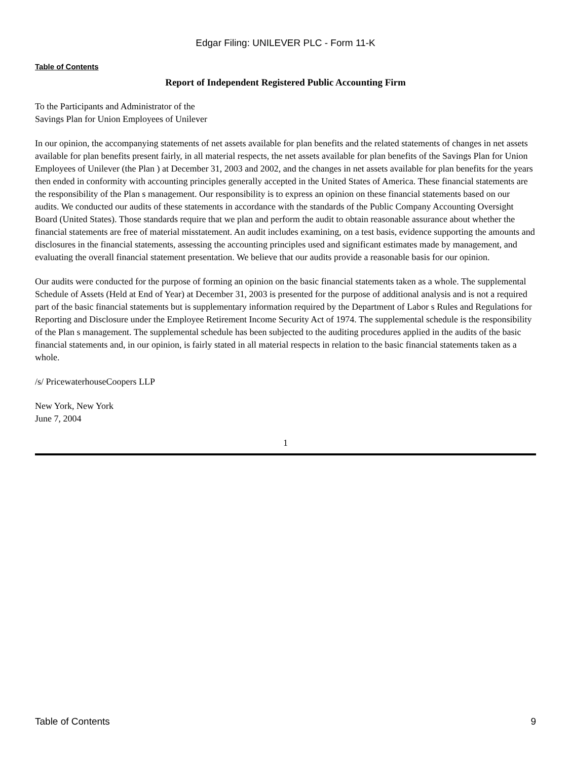Edgar Filing: UNILEVER PLC - Form 11-K
Table of Contents
Report of Independent Registered Public Accounting Firm
To the Participants and Administrator of the
Savings Plan for Union Employees of Unilever
In our opinion, the accompanying statements of net assets available for plan benefits and the related statements of changes in net assets available for plan benefits present fairly, in all material respects, the net assets available for plan benefits of the Savings Plan for Union Employees of Unilever (the Plan ) at December 31, 2003 and 2002, and the changes in net assets available for plan benefits for the years then ended in conformity with accounting principles generally accepted in the United States of America. These financial statements are the responsibility of the Plan s management. Our responsibility is to express an opinion on these financial statements based on our audits. We conducted our audits of these statements in accordance with the standards of the Public Company Accounting Oversight Board (United States). Those standards require that we plan and perform the audit to obtain reasonable assurance about whether the financial statements are free of material misstatement. An audit includes examining, on a test basis, evidence supporting the amounts and disclosures in the financial statements, assessing the accounting principles used and significant estimates made by management, and evaluating the overall financial statement presentation. We believe that our audits provide a reasonable basis for our opinion.
Our audits were conducted for the purpose of forming an opinion on the basic financial statements taken as a whole. The supplemental Schedule of Assets (Held at End of Year) at December 31, 2003 is presented for the purpose of additional analysis and is not a required part of the basic financial statements but is supplementary information required by the Department of Labor s Rules and Regulations for Reporting and Disclosure under the Employee Retirement Income Security Act of 1974. The supplemental schedule is the responsibility of the Plan s management. The supplemental schedule has been subjected to the auditing procedures applied in the audits of the basic financial statements and, in our opinion, is fairly stated in all material respects in relation to the basic financial statements taken as a whole.
/s/ PricewaterhouseCoopers LLP
New York, New York
June 7, 2004
1
Table of Contents 9